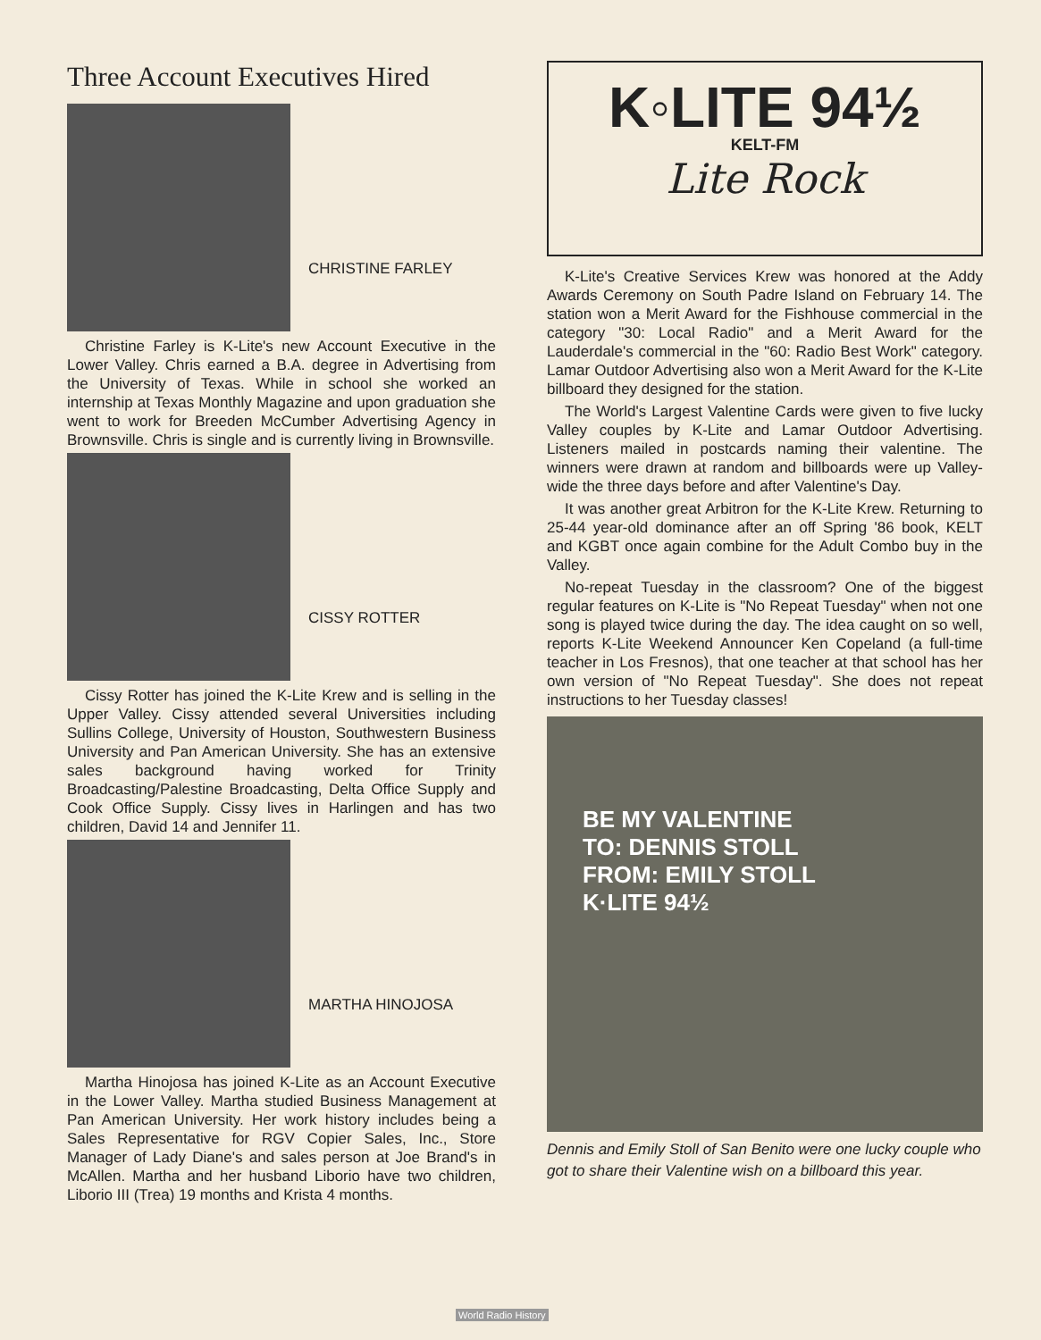Three Account Executives Hired
CHRISTINE FARLEY
Christine Farley is K-Lite's new Account Executive in the Lower Valley. Chris earned a B.A. degree in Advertising from the University of Texas. While in school she worked an internship at Texas Monthly Magazine and upon graduation she went to work for Breeden McCumber Advertising Agency in Brownsville. Chris is single and is currently living in Brownsville.
CISSY ROTTER
Cissy Rotter has joined the K-Lite Krew and is selling in the Upper Valley. Cissy attended several Universities including Sullins College, University of Houston, Southwestern Business University and Pan American University. She has an extensive sales background having worked for Trinity Broadcasting/Palestine Broadcasting, Delta Office Supply and Cook Office Supply. Cissy lives in Harlingen and has two children, David 14 and Jennifer 11.
MARTHA HINOJOSA
Martha Hinojosa has joined K-Lite as an Account Executive in the Lower Valley. Martha studied Business Management at Pan American University. Her work history includes being a Sales Representative for RGV Copier Sales, Inc., Store Manager of Lady Diane's and sales person at Joe Brand's in McAllen. Martha and her husband Liborio have two children, Liborio III (Trea) 19 months and Krista 4 months.
K◦LITE 94½
KELT-FM
Lite Rock
K-Lite's Creative Services Krew was honored at the Addy Awards Ceremony on South Padre Island on February 14. The station won a Merit Award for the Fishhouse commercial in the category "30: Local Radio" and a Merit Award for the Lauderdale's commercial in the "60: Radio Best Work" category. Lamar Outdoor Advertising also won a Merit Award for the K-Lite billboard they designed for the station.
The World's Largest Valentine Cards were given to five lucky Valley couples by K-Lite and Lamar Outdoor Advertising. Listeners mailed in postcards naming their valentine. The winners were drawn at random and billboards were up Valley-wide the three days before and after Valentine's Day.
It was another great Arbitron for the K-Lite Krew. Returning to 25-44 year-old dominance after an off Spring '86 book, KELT and KGBT once again combine for the Adult Combo buy in the Valley.
No-repeat Tuesday in the classroom? One of the biggest regular features on K-Lite is "No Repeat Tuesday" when not one song is played twice during the day. The idea caught on so well, reports K-Lite Weekend Announcer Ken Copeland (a full-time teacher in Los Fresnos), that one teacher at that school has her own version of "No Repeat Tuesday". She does not repeat instructions to her Tuesday classes!
BE MY VALENTINE
TO: DENNIS STOLL
FROM: EMILY STOLL
K·LITE 94½
Dennis and Emily Stoll of San Benito were one lucky couple who got to share their Valentine wish on a billboard this year.
World Radio History